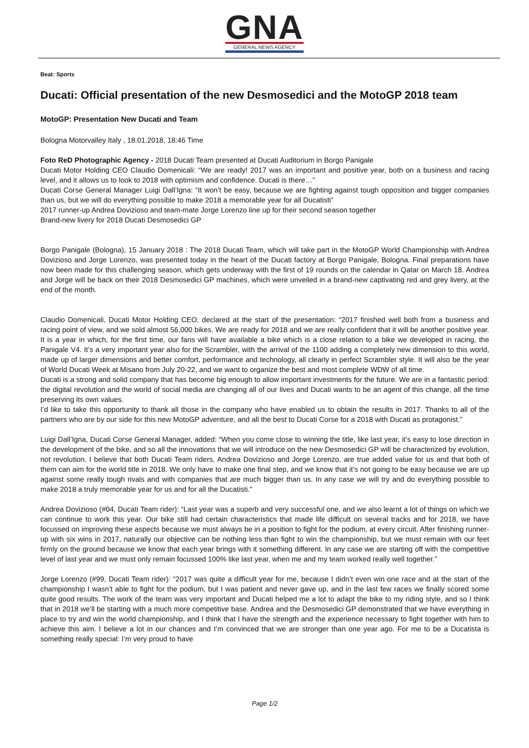GNA
GENERAL NEWS AGENCY
Beat: Sports
Ducati: Official presentation of the new Desmosedici and the MotoGP 2018 team
MotoGP: Presentation New Ducati and Team
Bologna Motorvalley Italy , 18.01.2018, 18:46 Time
Foto ReD Photographic Agency - 2018 Ducati Team presented at Ducati Auditorium in Borgo Panigale
Ducati Motor Holding CEO Claudio Domenicali: “We are ready! 2017 was an important and positive year, both on a business and racing level, and it allows us to look to 2018 with optimism and confidence. Ducati is there…”
Ducati Corse General Manager Luigi Dall’Igna: “It won’t be easy, because we are fighting against tough opposition and bigger companies than us, but we will do everything possible to make 2018 a memorable year for all Ducatisti”
2017 runner-up Andrea Dovizioso and team-mate Jorge Lorenzo line up for their second season together
Brand-new livery for 2018 Ducati Desmosedici GP
Borgo Panigale (Bologna), 15 January 2018 : The 2018 Ducati Team, which will take part in the MotoGP World Championship with Andrea Dovizioso and Jorge Lorenzo, was presented today in the heart of the Ducati factory at Borgo Panigale, Bologna. Final preparations have now been made for this challenging season, which gets underway with the first of 19 rounds on the calendar in Qatar on March 18. Andrea and Jorge will be back on their 2018 Desmosedici GP machines, which were unveiled in a brand-new captivating red and grey livery, at the end of the month.
Claudio Domenicali, Ducati Motor Holding CEO, declared at the start of the presentation: “2017 finished well both from a business and racing point of view, and we sold almost 56,000 bikes. We are ready for 2018 and we are really confident that it will be another positive year. It is a year in which, for the first time, our fans will have available a bike which is a close relation to a bike we developed in racing, the Panigale V4. It’s a very important year also for the Scrambler, with the arrival of the 1100 adding a completely new dimension to this world, made up of larger dimensions and better comfort, performance and technology, all clearly in perfect Scrambler style. It will also be the year of World Ducati Week at Misano from July 20-22, and we want to organize the best and most complete WDW of all time.
Ducati is a strong and solid company that has become big enough to allow important investments for the future. We are in a fantastic period: the digital revolution and the world of social media are changing all of our lives and Ducati wants to be an agent of this change, all the time preserving its own values.
I’d like to take this opportunity to thank all those in the company who have enabled us to obtain the results in 2017. Thanks to all of the partners who are by our side for this new MotoGP adventure, and all the best to Ducati Corse for a 2018 with Ducati as protagonist.”
Luigi Dall’Igna, Ducati Corse General Manager, added: “When you come close to winning the title, like last year, it’s easy to lose direction in the development of the bike, and so all the innovations that we will introduce on the new Desmosedici GP will be characterized by evolution, not revolution. I believe that both Ducati Team riders, Andrea Dovizioso and Jorge Lorenzo, are true added value for us and that both of them can aim for the world title in 2018. We only have to make one final step, and we know that it’s not going to be easy because we are up against some really tough rivals and with companies that are much bigger than us. In any case we will try and do everything possible to make 2018 a truly memorable year for us and for all the Ducatisti.”
Andrea Dovizioso (#04, Ducati Team rider): “Last year was a superb and very successful one, and we also learnt a lot of things on which we can continue to work this year. Our bike still had certain characteristics that made life difficult on several tracks and for 2018, we have focussed on improving these aspects because we must always be in a position to fight for the podium, at every circuit. After finishing runner-up with six wins in 2017, naturally our objective can be nothing less than fight to win the championship, but we must remain with our feet firmly on the ground because we know that each year brings with it something different. In any case we are starting off with the competitive level of last year and we must only remain focussed 100% like last year, when me and my team worked really well together.”
Jorge Lorenzo (#99, Ducati Team rider): “2017 was quite a difficult year for me, because I didn’t even win one race and at the start of the championship I wasn’t able to fight for the podium, but I was patient and never gave up, and in the last few races we finally scored some quite good results. The work of the team was very important and Ducati helped me a lot to adapt the bike to my riding style, and so I think that in 2018 we’ll be starting with a much more competitive base. Andrea and the Desmosedici GP demonstrated that we have everything in place to try and win the world championship, and I think that I have the strength and the experience necessary to fight together with him to achieve this aim. I believe a lot in our chances and I’m convinced that we are stronger than one year ago. For me to be a Ducatista is something really special: I’m very proud to have
Page 1/2